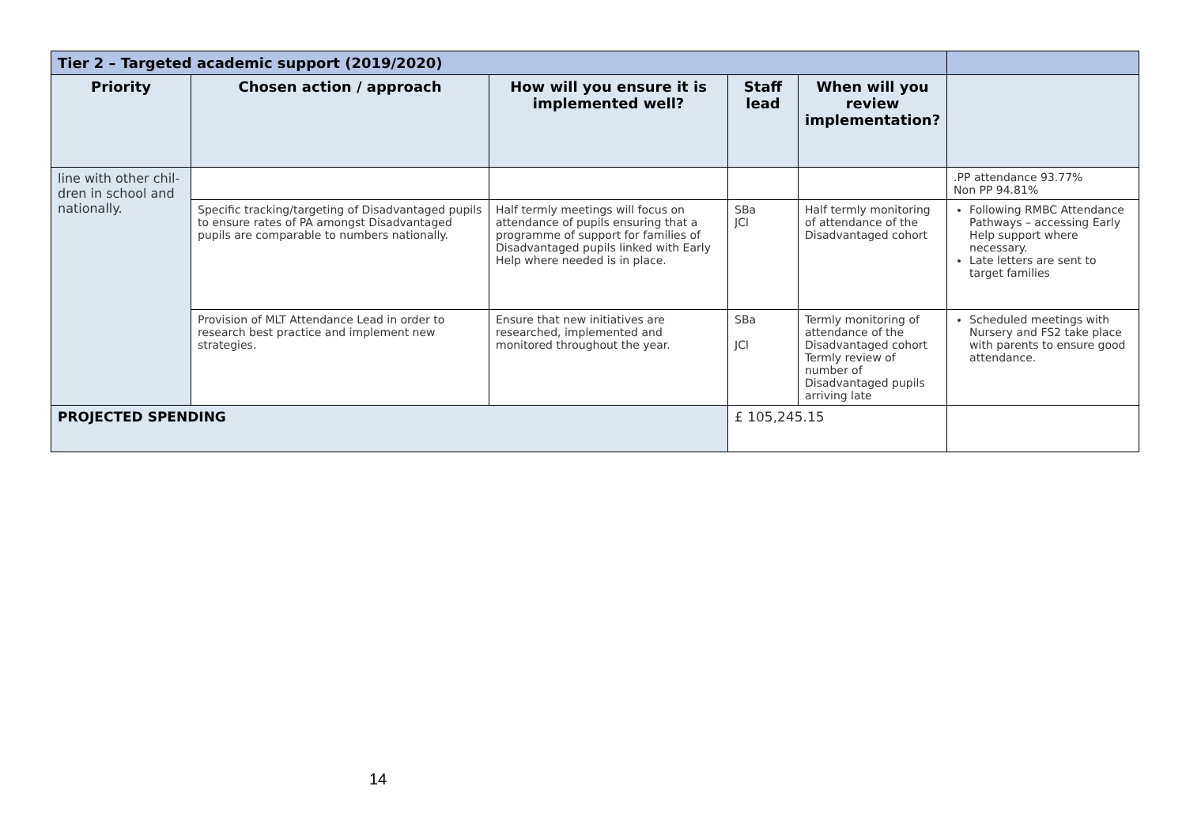| Tier 2 – Targeted academic support (2019/2020) | | | | | |
| Priority | Chosen action / approach | How will you ensure it is implemented well? | Staff lead | When will you review implementation? | |
| line with other chil-dren in school and nationally. | | | | | .PP attendance 93.77% Non PP 94.81% |
| | Specific tracking/targeting of Disadvantaged pupils to ensure rates of PA amongst Disadvantaged pupils are comparable to numbers nationally. | Half termly meetings will focus on attendance of pupils ensuring that a programme of support for families of Disadvantaged pupils linked with Early Help where needed is in place. | SBa JCl | Half termly monitoring of attendance of the Disadvantaged cohort | Following RMBC Attendance Pathways – accessing Early Help support where necessary. Late letters are sent to target families |
| | Provision of MLT Attendance Lead in order to research best practice and implement new strategies. | Ensure that new initiatives are researched, implemented and monitored throughout the year. | SBa JCl | Termly monitoring of attendance of the Disadvantaged cohort Termly review of number of Disadvantaged pupils arriving late | Scheduled meetings with Nursery and FS2 take place with parents to ensure good attendance. |
| PROJECTED SPENDING | | | £ 105,245.15 | | |
14